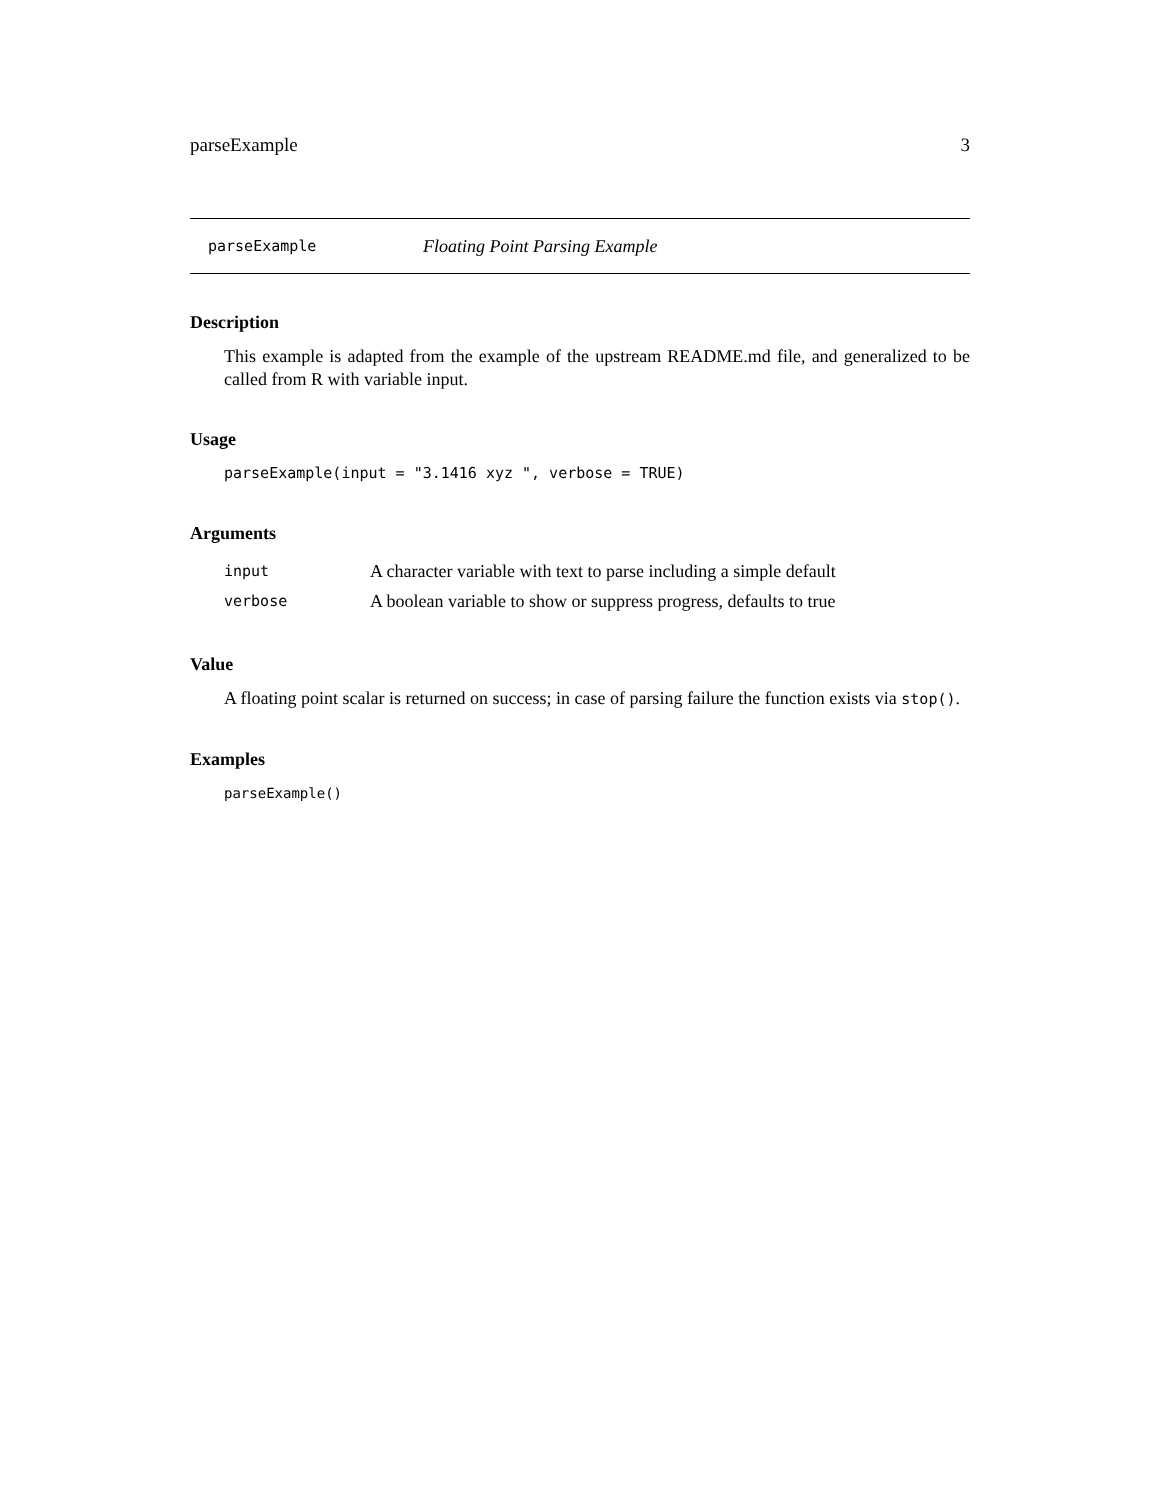parseExample 3
parseExample Floating Point Parsing Example
Description
This example is adapted from the example of the upstream README.md file, and generalized to be called from R with variable input.
Usage
parseExample(input = "3.1416 xyz ", verbose = TRUE)
Arguments
| input | A character variable with text to parse including a simple default |
| verbose | A boolean variable to show or suppress progress, defaults to true |
Value
A floating point scalar is returned on success; in case of parsing failure the function exists via stop().
Examples
parseExample()